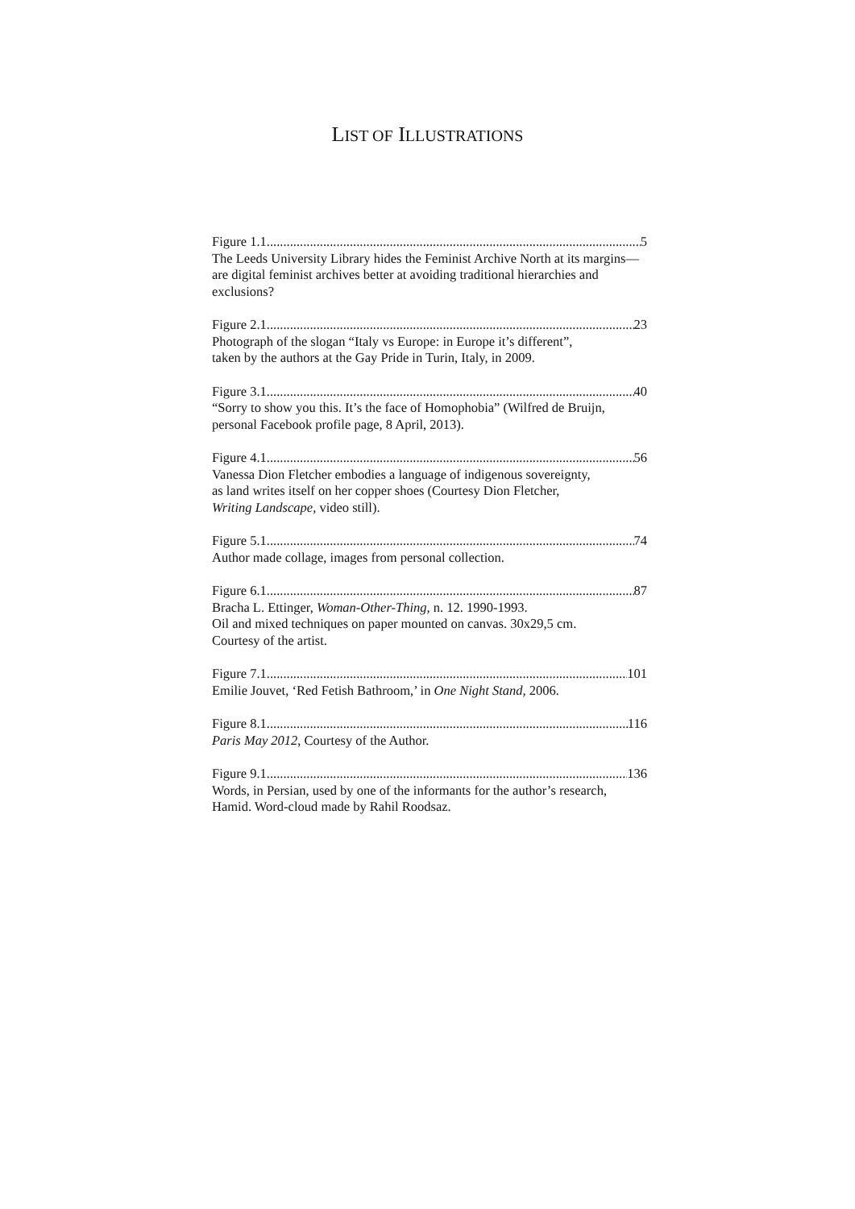LIST OF ILLUSTRATIONS
Figure 1.1 5
The Leeds University Library hides the Feminist Archive North at its margins—are digital feminist archives better at avoiding traditional hierarchies and exclusions?
Figure 2.1 23
Photograph of the slogan “Italy vs Europe: in Europe it’s different”,
taken by the authors at the Gay Pride in Turin, Italy, in 2009.
Figure 3.1 40
“Sorry to show you this. It’s the face of Homophobia” (Wilfred de Bruijn, personal Facebook profile page, 8 April, 2013).
Figure 4.1 56
Vanessa Dion Fletcher embodies a language of indigenous sovereignty,
as land writes itself on her copper shoes (Courtesy Dion Fletcher,
Writing Landscape, video still).
Figure 5.1 74
Author made collage, images from personal collection.
Figure 6.1 87
Bracha L. Ettinger, Woman-Other-Thing, n. 12. 1990-1993.
Oil and mixed techniques on paper mounted on canvas. 30x29,5 cm.
Courtesy of the artist.
Figure 7.1 101
Emilie Jouvet, ‘Red Fetish Bathroom,’ in One Night Stand, 2006.
Figure 8.1 116
Paris May 2012, Courtesy of the Author.
Figure 9.1 136
Words, in Persian, used by one of the informants for the author’s research, Hamid. Word-cloud made by Rahil Roodsaz.